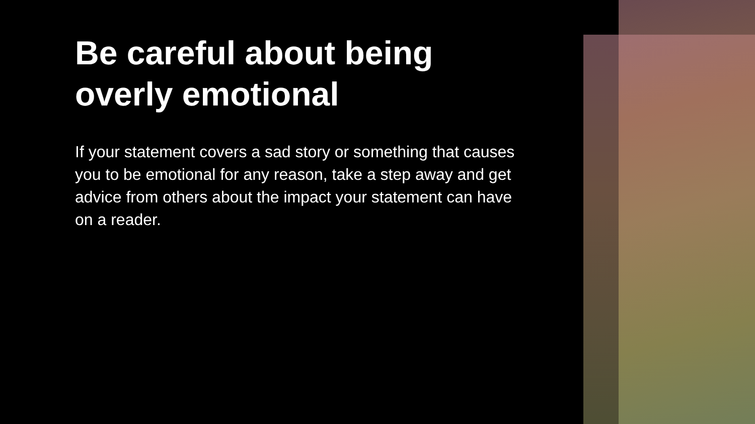Be careful about being overly emotional
If your statement covers a sad story or something that causes you to be emotional for any reason, take a step away and get advice from others about the impact your statement can have on a reader.